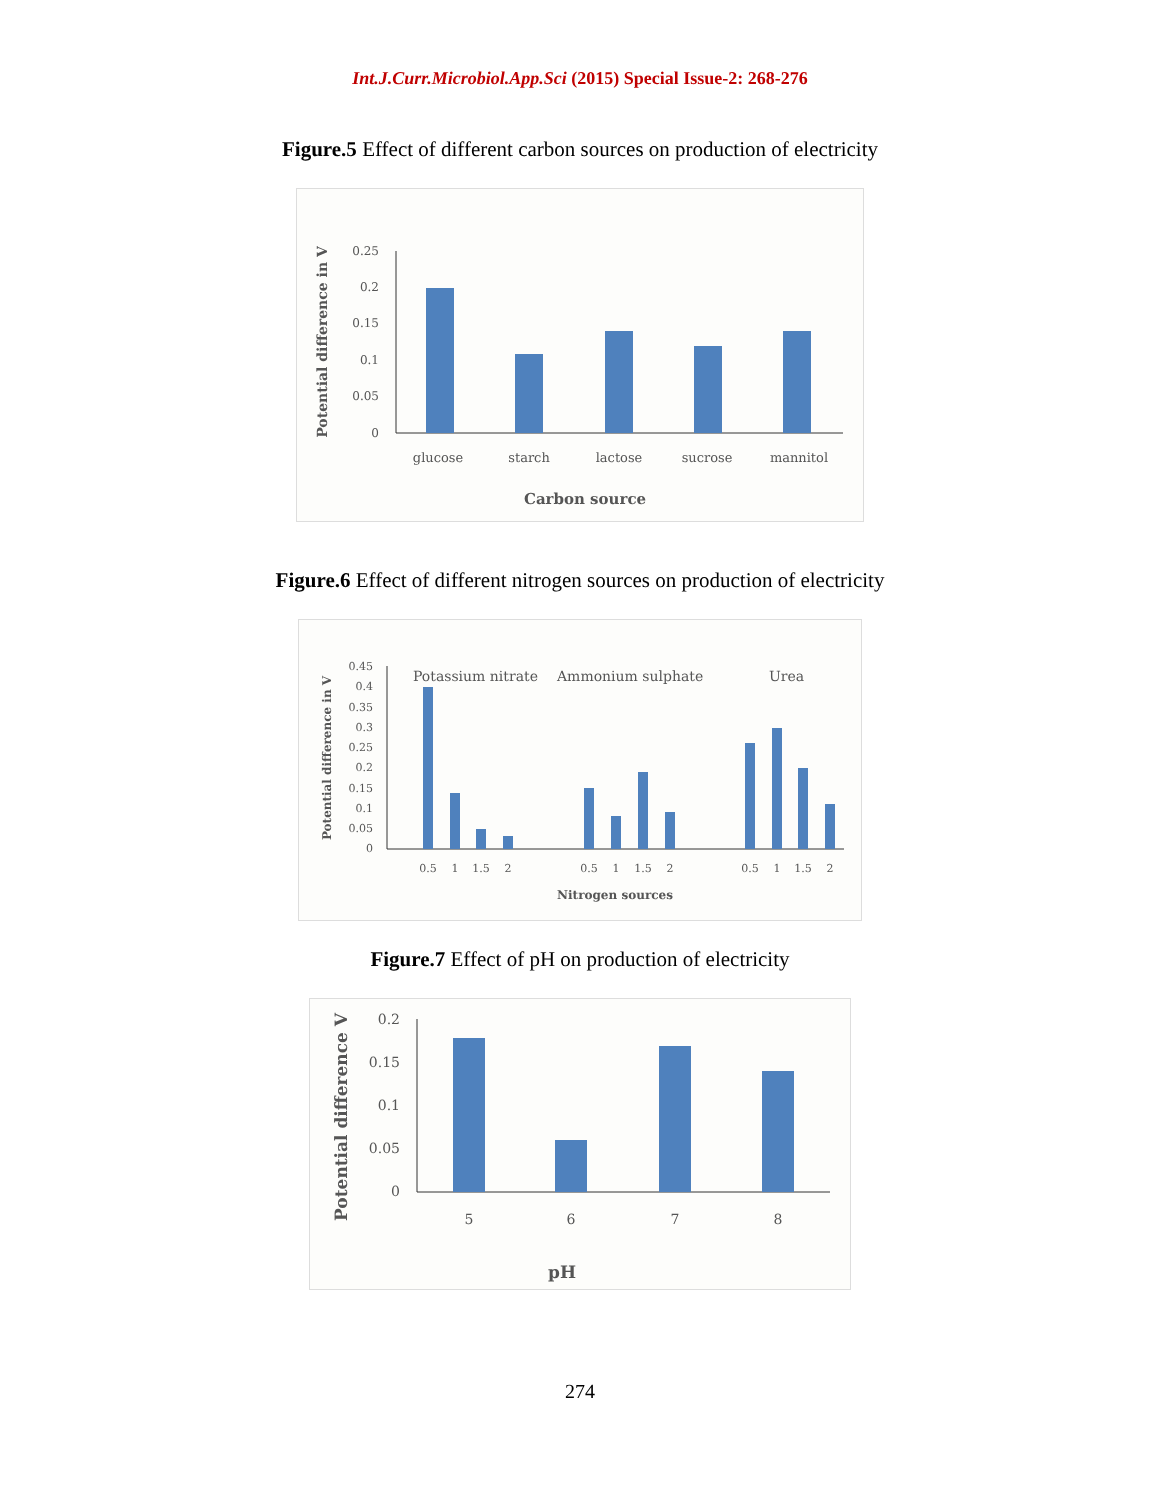Int.J.Curr.Microbiol.App.Sci (2015) Special Issue-2: 268-276
Figure.5 Effect of different carbon sources on production of electricity
0.25
0.2
0.15
0.1
0.05
0
Potential difference in V
glucose
starch
lactose
sucrose
mannitol
Carbon source
Figure.6 Effect of different nitrogen sources on production of electricity
0.45
0.4
0.35
0.3
0.25
0.2
0.15
0.1
0.05
0
Potential difference in V
Potassium nitrate
Ammonium sulphate
Urea
0.5
1
1.5
2
0.5
1
1.5
2
0.5
1
1.5
2
Nitrogen sources
Figure.7 Effect of pH on production of electricity
0.2
0.15
0.1
0.05
0
Potential difference V
5
6
7
8
pH
274